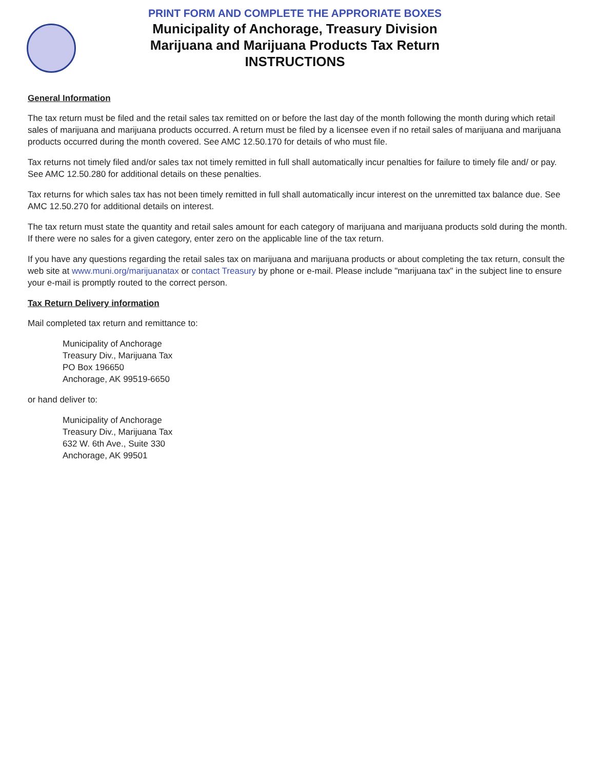PRINT FORM AND COMPLETE THE APPRORIATE BOXES
Municipality of Anchorage, Treasury Division
Marijuana and Marijuana Products Tax Return
INSTRUCTIONS
General Information
The tax return must be filed and the retail sales tax remitted on or before the last day of the month following the month during which retail sales of marijuana and marijuana products occurred. A return must be filed by a licensee even if no retail sales of marijuana and marijuana products occurred during the month covered. See AMC 12.50.170 for details of who must file.
Tax returns not timely filed and/or sales tax not timely remitted in full shall automatically incur penalties for failure to timely file and/ or pay. See AMC 12.50.280 for additional details on these penalties.
Tax returns for which sales tax has not been timely remitted in full shall automatically incur interest on the unremitted tax balance due. See AMC 12.50.270 for additional details on interest.
The tax return must state the quantity and retail sales amount for each category of marijuana and marijuana products sold during the month. If there were no sales for a given category, enter zero on the applicable line of the tax return.
If you have any questions regarding the retail sales tax on marijuana and marijuana products or about completing the tax return, consult the web site at www.muni.org/marijuanatax or contact Treasury by phone or e-mail. Please include "marijuana tax" in the subject line to ensure your e-mail is promptly routed to the correct person.
Tax Return Delivery information
Mail completed tax return and remittance to:
Municipality of Anchorage
Treasury Div., Marijuana Tax
PO Box 196650
Anchorage, AK 99519-6650
or hand deliver to:
Municipality of Anchorage
Treasury Div., Marijuana Tax
632 W. 6th Ave., Suite 330
Anchorage, AK 99501